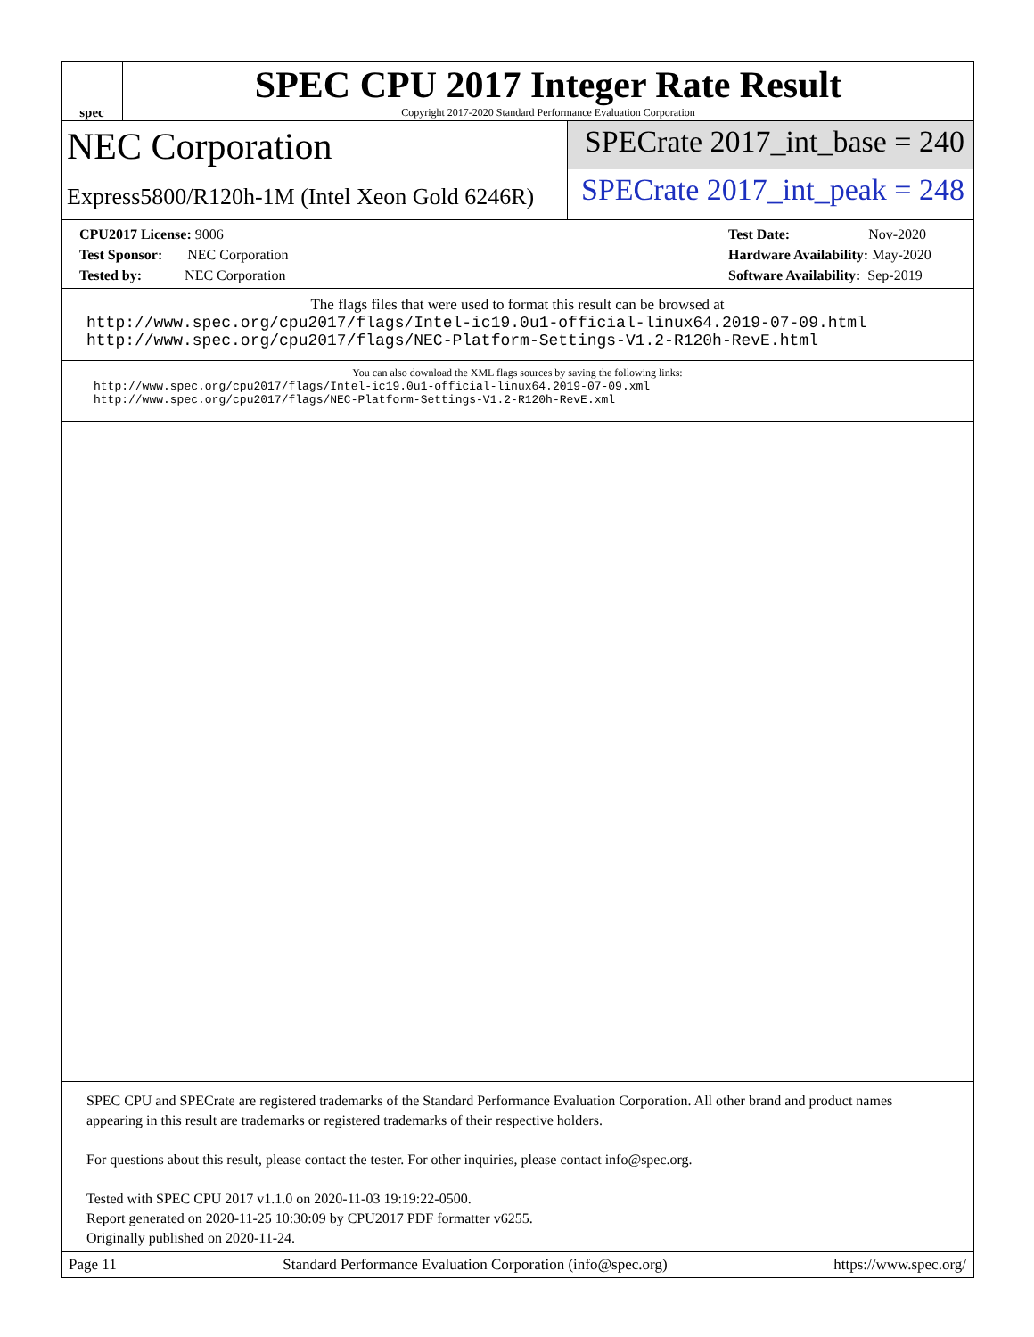spec
SPEC CPU 2017 Integer Rate Result
Copyright 2017-2020 Standard Performance Evaluation Corporation
NEC Corporation
Express5800/R120h-1M (Intel Xeon Gold 6246R)
SPECrate 2017_int_base = 240
SPECrate 2017_int_peak = 248
CPU2017 License: 9006
Test Sponsor: NEC Corporation
Tested by: NEC Corporation
Test Date: Nov-2020
Hardware Availability: May-2020
Software Availability: Sep-2019
The flags files that were used to format this result can be browsed at
http://www.spec.org/cpu2017/flags/Intel-ic19.0u1-official-linux64.2019-07-09.html
http://www.spec.org/cpu2017/flags/NEC-Platform-Settings-V1.2-R120h-RevE.html
You can also download the XML flags sources by saving the following links:
http://www.spec.org/cpu2017/flags/Intel-ic19.0u1-official-linux64.2019-07-09.xml
http://www.spec.org/cpu2017/flags/NEC-Platform-Settings-V1.2-R120h-RevE.xml
SPEC CPU and SPECrate are registered trademarks of the Standard Performance Evaluation Corporation. All other brand and product names appearing in this result are trademarks or registered trademarks of their respective holders.
For questions about this result, please contact the tester. For other inquiries, please contact info@spec.org.
Tested with SPEC CPU 2017 v1.1.0 on 2020-11-03 19:19:22-0500.
Report generated on 2020-11-25 10:30:09 by CPU2017 PDF formatter v6255.
Originally published on 2020-11-24.
Page 11 Standard Performance Evaluation Corporation (info@spec.org) https://www.spec.org/